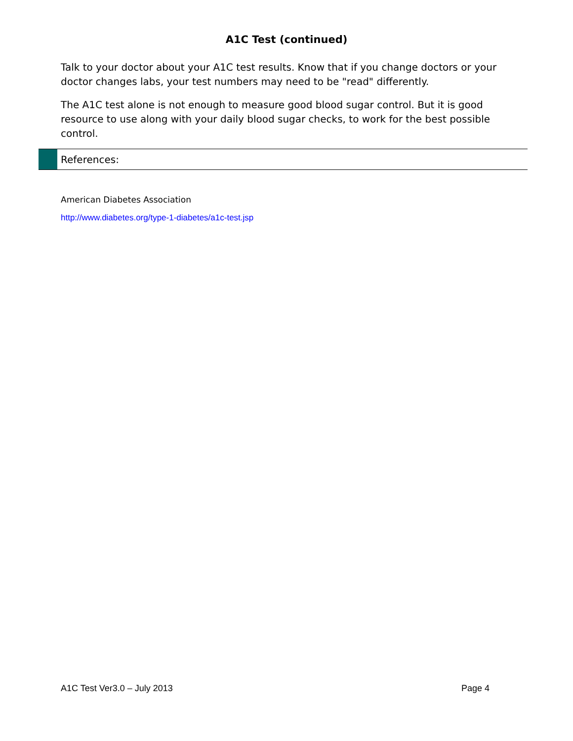A1C Test (continued)
Talk to your doctor about your A1C test results. Know that if you change doctors or your doctor changes labs, your test numbers may need to be "read" differently.
The A1C test alone is not enough to measure good blood sugar control. But it is good resource to use along with your daily blood sugar checks, to work for the best possible control.
References:
American Diabetes Association
http://www.diabetes.org/type-1-diabetes/a1c-test.jsp
A1C Test Ver3.0 – July 2013 Page 4